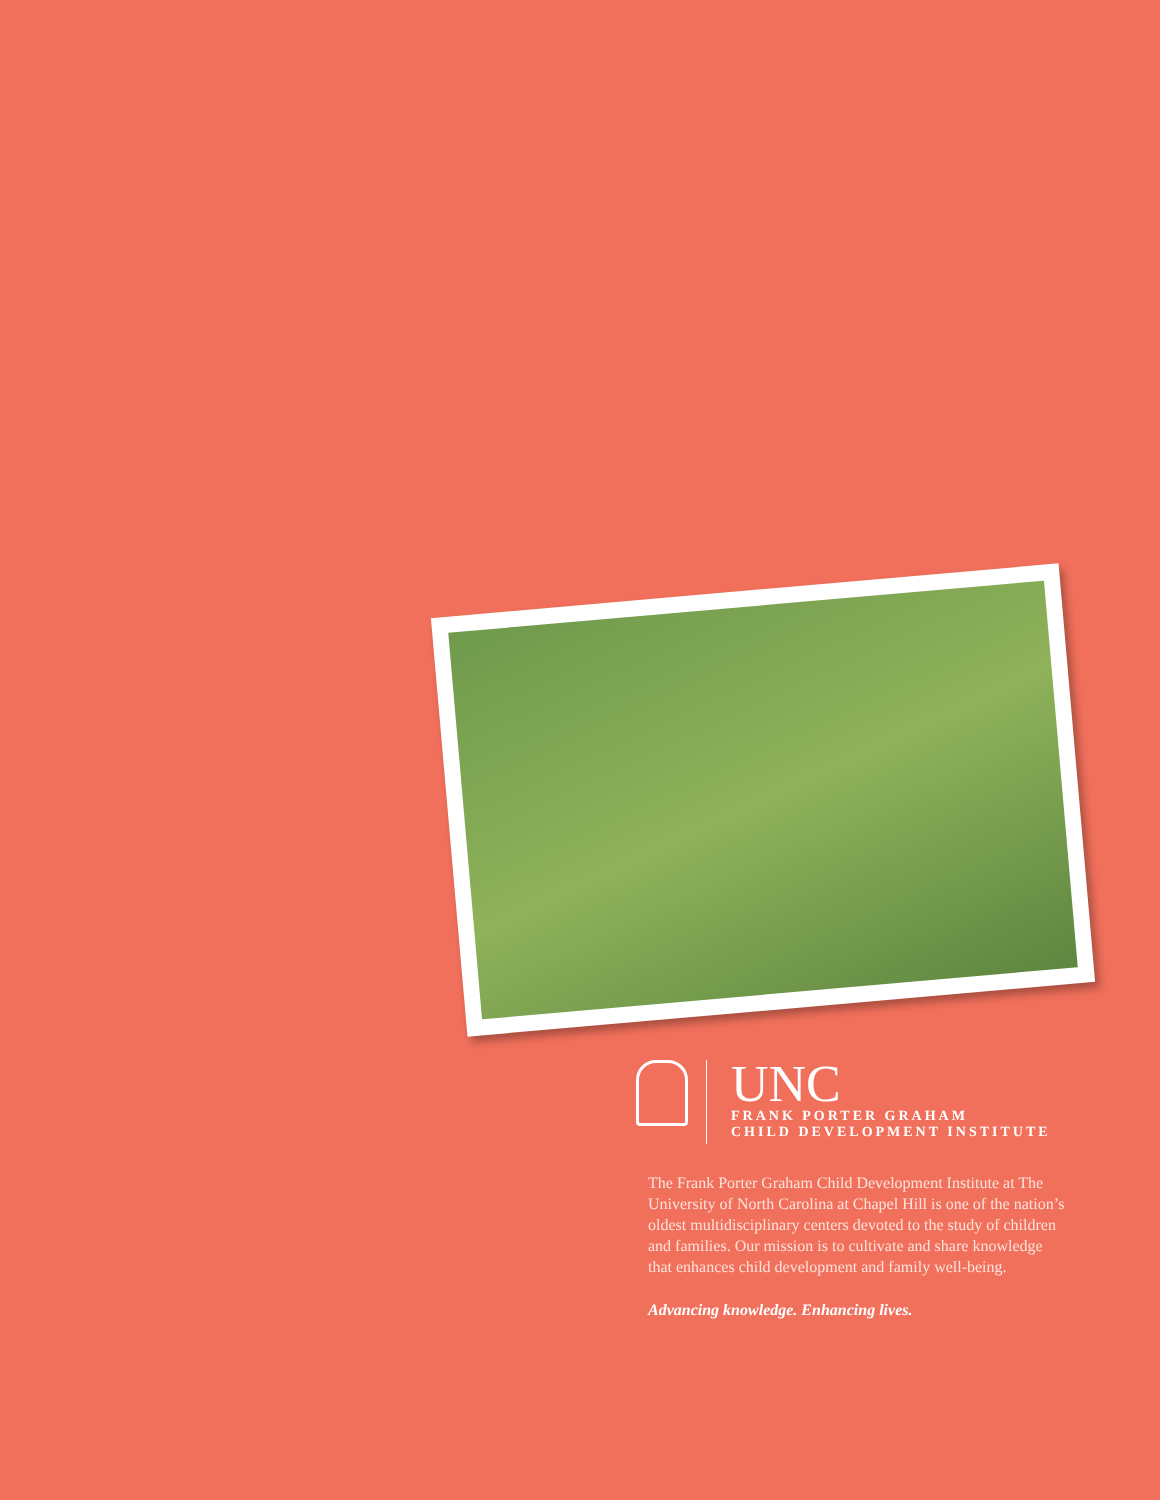UNC
FRANK PORTER GRAHAM
CHILD DEVELOPMENT INSTITUTE
The Frank Porter Graham Child Development Institute at The University of North Carolina at Chapel Hill is one of the nation’s oldest multidisciplinary centers devoted to the study of children and families. Our mission is to cultivate and share knowledge that enhances child development and family well-being.
Advancing knowledge. Enhancing lives.